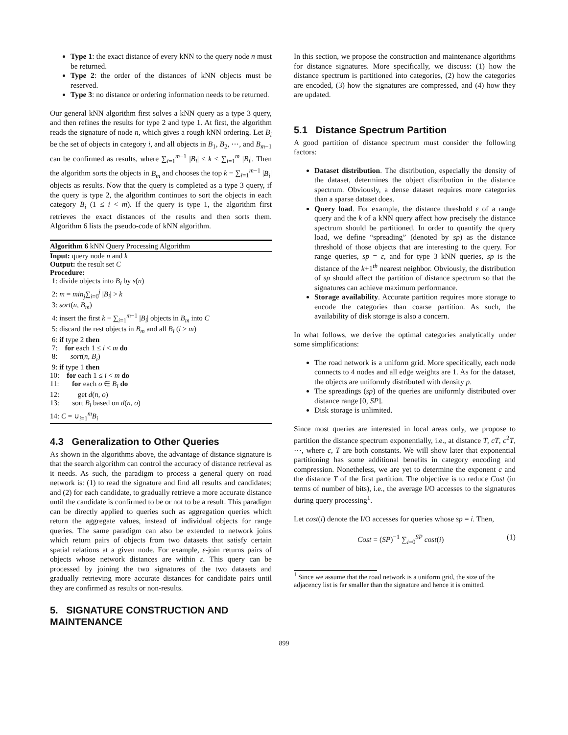Type 1: the exact distance of every kNN to the query node n must be returned.
Type 2: the order of the distances of kNN objects must be reserved.
Type 3: no distance or ordering information needs to be returned.
Our general kNN algorithm first solves a kNN query as a type 3 query, and then refines the results for type 2 and type 1. At first, the algorithm reads the signature of node n, which gives a rough kNN ordering. Let B<sub>i</sub> be the set of objects in category i, and all objects in B<sub>1</sub>, B<sub>2</sub>, ⋯, and B<sub>m−1</sub> can be confirmed as results, where ∑<sub>i=1</sub><sup>m−1</sup> |B<sub>i</sub>| ≤ k < ∑<sub>i=1</sub><sup>m</sup> |B<sub>i</sub>|. Then the algorithm sorts the objects in B<sub>m</sub> and chooses the top k − ∑<sub>i=1</sub><sup>m−1</sup> |B<sub>i</sub>| objects as results. Now that the query is completed as a type 3 query, if the query is type 2, the algorithm continues to sort the objects in each category B<sub>i</sub> (1 ≤ i < m). If the query is type 1, the algorithm first retrieves the exact distances of the results and then sorts them. Algorithm 6 lists the pseudo-code of kNN algorithm.
Algorithm 6 kNN Query Processing Algorithm
Input: query node n and k
Output: the result set C
Procedure:
1: divide objects into B<sub>i</sub> by s(n)
2: m = min<sub>j</sub>∑<sub>i=0</sub><sup>j</sup> |B<sub>i</sub>| > k
3: sort(n, B<sub>m</sub>)
4: insert the first k − ∑<sub>i=1</sub><sup>m−1</sup> |B<sub>i</sub>| objects in B<sub>m</sub> into C
5: discard the rest objects in B<sub>m</sub> and all B<sub>i</sub> (i > m)
6: if type 2 then
7: for each 1 ≤ i < m do
8: sort(n, B<sub>i</sub>)
9: if type 1 then
10: for each 1 ≤ i < m do
11: for each o ∈ B<sub>i</sub> do
12: get d(n, o)
13: sort B<sub>i</sub> based on d(n, o)
14: C = ∪<sub>i=1</sub><sup>m</sup>B<sub>i</sub>
4.3 Generalization to Other Queries
As shown in the algorithms above, the advantage of distance signature is that the search algorithm can control the accuracy of distance retrieval as it needs. As such, the paradigm to process a general query on road network is: (1) to read the signature and find all results and candidates; and (2) for each candidate, to gradually retrieve a more accurate distance until the candidate is confirmed to be or not to be a result. This paradigm can be directly applied to queries such as aggregation queries which return the aggregate values, instead of individual objects for range queries. The same paradigm can also be extended to network joins which return pairs of objects from two datasets that satisfy certain spatial relations at a given node. For example, ε-join returns pairs of objects whose network distances are within ε. This query can be processed by joining the two signatures of the two datasets and gradually retrieving more accurate distances for candidate pairs until they are confirmed as results or non-results.
5. SIGNATURE CONSTRUCTION AND MAINTENANCE
In this section, we propose the construction and maintenance algorithms for distance signatures. More specifically, we discuss: (1) how the distance spectrum is partitioned into categories, (2) how the categories are encoded, (3) how the signatures are compressed, and (4) how they are updated.
5.1 Distance Spectrum Partition
A good partition of distance spectrum must consider the following factors:
Dataset distribution. The distribution, especially the density of the dataset, determines the object distribution in the distance spectrum. Obviously, a dense dataset requires more categories than a sparse dataset does.
Query load. For example, the distance threshold ε of a range query and the k of a kNN query affect how precisely the distance spectrum should be partitioned. In order to quantify the query load, we define “spreading” (denoted by sp) as the distance threshold of those objects that are interesting to the query. For range queries, sp = ε, and for type 3 kNN queries, sp is the distance of the k+1<sup>th</sup> nearest neighbor. Obviously, the distribution of sp should affect the partition of distance spectrum so that the signatures can achieve maximum performance.
Storage availability. Accurate partition requires more storage to encode the categories than coarse partition. As such, the availability of disk storage is also a concern.
In what follows, we derive the optimal categories analytically under some simplifications:
The road network is a uniform grid. More specifically, each node connects to 4 nodes and all edge weights are 1. As for the dataset, the objects are uniformly distributed with density p.
The spreadings (sp) of the queries are uniformly distributed over distance range [0, SP].
Disk storage is unlimited.
Since most queries are interested in local areas only, we propose to partition the distance spectrum exponentially, i.e., at distance T, cT, c<sup>2</sup>T, ⋯, where c, T are both constants. We will show later that exponential partitioning has some additional benefits in category encoding and compression. Nonetheless, we are yet to determine the exponent c and the distance T of the first partition. The objective is to reduce Cost (in terms of number of bits), i.e., the average I/O accesses to the signatures during query processing<sup>1</sup>.
Let cost(i) denote the I/O accesses for queries whose sp = i. Then,
Cost = (SP)<sup>−1</sup> ∑<sub>i=0</sub><sup>SP</sup> cost(i) (1)
<sup>1</sup> Since we assume that the road network is a uniform grid, the size of the adjacency list is far smaller than the signature and hence it is omitted.
899